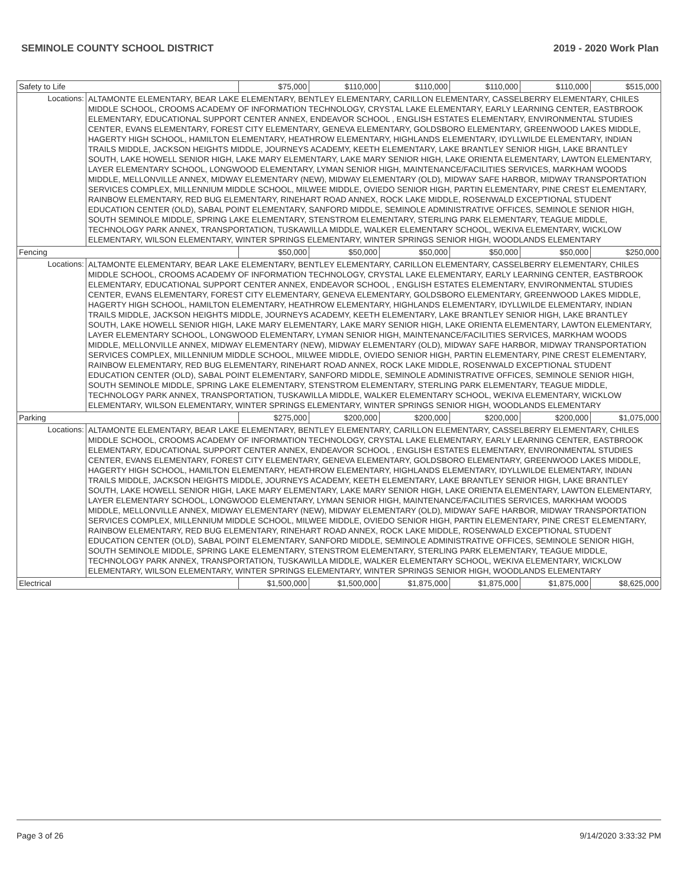SEMINOLE COUNTY SCHOOL DISTRICT 2019 - 2020 Work Plan
| Safety to Life | | $75,000 | $110,000 | $110,000 | $110,000 | $110,000 | $515,000 |
| Locations: | ALTAMONTE ELEMENTARY, BEAR LAKE ELEMENTARY, BENTLEY ELEMENTARY, CARILLON ELEMENTARY, CASSELBERRY ELEMENTARY, CHILES MIDDLE SCHOOL, CROOMS ACADEMY OF INFORMATION TECHNOLOGY, CRYSTAL LAKE ELEMENTARY, EARLY LEARNING CENTER, EASTBROOK ELEMENTARY, EDUCATIONAL SUPPORT CENTER ANNEX, ENDEAVOR SCHOOL , ENGLISH ESTATES ELEMENTARY, ENVIRONMENTAL STUDIES CENTER, EVANS ELEMENTARY, FOREST CITY ELEMENTARY, GENEVA ELEMENTARY, GOLDSBORO ELEMENTARY, GREENWOOD LAKES MIDDLE, HAGERTY HIGH SCHOOL, HAMILTON ELEMENTARY, HEATHROW ELEMENTARY, HIGHLANDS ELEMENTARY, IDYLLWILDE ELEMENTARY, INDIAN TRAILS MIDDLE, JACKSON HEIGHTS MIDDLE, JOURNEYS ACADEMY, KEETH ELEMENTARY, LAKE BRANTLEY SENIOR HIGH, LAKE BRANTLEY SOUTH, LAKE HOWELL SENIOR HIGH, LAKE MARY ELEMENTARY, LAKE MARY SENIOR HIGH, LAKE ORIENTA ELEMENTARY, LAWTON ELEMENTARY, LAYER ELEMENTARY SCHOOL, LONGWOOD ELEMENTARY, LYMAN SENIOR HIGH, MAINTENANCE/FACILITIES SERVICES, MARKHAM WOODS MIDDLE, MELLONVILLE ANNEX, MIDWAY ELEMENTARY (NEW), MIDWAY ELEMENTARY (OLD), MIDWAY SAFE HARBOR, MIDWAY TRANSPORTATION SERVICES COMPLEX, MILLENNIUM MIDDLE SCHOOL, MILWEE MIDDLE, OVIEDO SENIOR HIGH, PARTIN ELEMENTARY, PINE CREST ELEMENTARY, RAINBOW ELEMENTARY, RED BUG ELEMENTARY, RINEHART ROAD ANNEX, ROCK LAKE MIDDLE, ROSENWALD EXCEPTIONAL STUDENT EDUCATION CENTER (OLD), SABAL POINT ELEMENTARY, SANFORD MIDDLE, SEMINOLE ADMINISTRATIVE OFFICES, SEMINOLE SENIOR HIGH, SOUTH SEMINOLE MIDDLE, SPRING LAKE ELEMENTARY, STENSTROM ELEMENTARY, STERLING PARK ELEMENTARY, TEAGUE MIDDLE, TECHNOLOGY PARK ANNEX, TRANSPORTATION, TUSKAWILLA MIDDLE, WALKER ELEMENTARY SCHOOL, WEKIVA ELEMENTARY, WICKLOW ELEMENTARY, WILSON ELEMENTARY, WINTER SPRINGS ELEMENTARY, WINTER SPRINGS SENIOR HIGH, WOODLANDS ELEMENTARY | | | | | | |
| Fencing | | $50,000 | $50,000 | $50,000 | $50,000 | $50,000 | $250,000 |
| Locations: | ALTAMONTE ELEMENTARY, BEAR LAKE ELEMENTARY, BENTLEY ELEMENTARY, CARILLON ELEMENTARY, CASSELBERRY ELEMENTARY, CHILES MIDDLE SCHOOL, CROOMS ACADEMY OF INFORMATION TECHNOLOGY, CRYSTAL LAKE ELEMENTARY, EARLY LEARNING CENTER, EASTBROOK ELEMENTARY, EDUCATIONAL SUPPORT CENTER ANNEX, ENDEAVOR SCHOOL , ENGLISH ESTATES ELEMENTARY, ENVIRONMENTAL STUDIES CENTER, EVANS ELEMENTARY, FOREST CITY ELEMENTARY, GENEVA ELEMENTARY, GOLDSBORO ELEMENTARY, GREENWOOD LAKES MIDDLE, HAGERTY HIGH SCHOOL, HAMILTON ELEMENTARY, HEATHROW ELEMENTARY, HIGHLANDS ELEMENTARY, IDYLLWILDE ELEMENTARY, INDIAN TRAILS MIDDLE, JACKSON HEIGHTS MIDDLE, JOURNEYS ACADEMY, KEETH ELEMENTARY, LAKE BRANTLEY SENIOR HIGH, LAKE BRANTLEY SOUTH, LAKE HOWELL SENIOR HIGH, LAKE MARY ELEMENTARY, LAKE MARY SENIOR HIGH, LAKE ORIENTA ELEMENTARY, LAWTON ELEMENTARY, LAYER ELEMENTARY SCHOOL, LONGWOOD ELEMENTARY, LYMAN SENIOR HIGH, MAINTENANCE/FACILITIES SERVICES, MARKHAM WOODS MIDDLE, MELLONVILLE ANNEX, MIDWAY ELEMENTARY (NEW), MIDWAY ELEMENTARY (OLD), MIDWAY SAFE HARBOR, MIDWAY TRANSPORTATION SERVICES COMPLEX, MILLENNIUM MIDDLE SCHOOL, MILWEE MIDDLE, OVIEDO SENIOR HIGH, PARTIN ELEMENTARY, PINE CREST ELEMENTARY, RAINBOW ELEMENTARY, RED BUG ELEMENTARY, RINEHART ROAD ANNEX, ROCK LAKE MIDDLE, ROSENWALD EXCEPTIONAL STUDENT EDUCATION CENTER (OLD), SABAL POINT ELEMENTARY, SANFORD MIDDLE, SEMINOLE ADMINISTRATIVE OFFICES, SEMINOLE SENIOR HIGH, SOUTH SEMINOLE MIDDLE, SPRING LAKE ELEMENTARY, STENSTROM ELEMENTARY, STERLING PARK ELEMENTARY, TEAGUE MIDDLE, TECHNOLOGY PARK ANNEX, TRANSPORTATION, TUSKAWILLA MIDDLE, WALKER ELEMENTARY SCHOOL, WEKIVA ELEMENTARY, WICKLOW ELEMENTARY, WILSON ELEMENTARY, WINTER SPRINGS ELEMENTARY, WINTER SPRINGS SENIOR HIGH, WOODLANDS ELEMENTARY | | | | | | |
| Parking | | $275,000 | $200,000 | $200,000 | $200,000 | $200,000 | $1,075,000 |
| Locations: | ALTAMONTE ELEMENTARY, BEAR LAKE ELEMENTARY, BENTLEY ELEMENTARY, CARILLON ELEMENTARY, CASSELBERRY ELEMENTARY, CHILES MIDDLE SCHOOL, CROOMS ACADEMY OF INFORMATION TECHNOLOGY, CRYSTAL LAKE ELEMENTARY, EARLY LEARNING CENTER, EASTBROOK ELEMENTARY, EDUCATIONAL SUPPORT CENTER ANNEX, ENDEAVOR SCHOOL , ENGLISH ESTATES ELEMENTARY, ENVIRONMENTAL STUDIES CENTER, EVANS ELEMENTARY, FOREST CITY ELEMENTARY, GENEVA ELEMENTARY, GOLDSBORO ELEMENTARY, GREENWOOD LAKES MIDDLE, HAGERTY HIGH SCHOOL, HAMILTON ELEMENTARY, HEATHROW ELEMENTARY, HIGHLANDS ELEMENTARY, IDYLLWILDE ELEMENTARY, INDIAN TRAILS MIDDLE, JACKSON HEIGHTS MIDDLE, JOURNEYS ACADEMY, KEETH ELEMENTARY, LAKE BRANTLEY SENIOR HIGH, LAKE BRANTLEY SOUTH, LAKE HOWELL SENIOR HIGH, LAKE MARY ELEMENTARY, LAKE MARY SENIOR HIGH, LAKE ORIENTA ELEMENTARY, LAWTON ELEMENTARY, LAYER ELEMENTARY SCHOOL, LONGWOOD ELEMENTARY, LYMAN SENIOR HIGH, MAINTENANCE/FACILITIES SERVICES, MARKHAM WOODS MIDDLE, MELLONVILLE ANNEX, MIDWAY ELEMENTARY (NEW), MIDWAY ELEMENTARY (OLD), MIDWAY SAFE HARBOR, MIDWAY TRANSPORTATION SERVICES COMPLEX, MILLENNIUM MIDDLE SCHOOL, MILWEE MIDDLE, OVIEDO SENIOR HIGH, PARTIN ELEMENTARY, PINE CREST ELEMENTARY, RAINBOW ELEMENTARY, RED BUG ELEMENTARY, RINEHART ROAD ANNEX, ROCK LAKE MIDDLE, ROSENWALD EXCEPTIONAL STUDENT EDUCATION CENTER (OLD), SABAL POINT ELEMENTARY, SANFORD MIDDLE, SEMINOLE ADMINISTRATIVE OFFICES, SEMINOLE SENIOR HIGH, SOUTH SEMINOLE MIDDLE, SPRING LAKE ELEMENTARY, STENSTROM ELEMENTARY, STERLING PARK ELEMENTARY, TEAGUE MIDDLE, TECHNOLOGY PARK ANNEX, TRANSPORTATION, TUSKAWILLA MIDDLE, WALKER ELEMENTARY SCHOOL, WEKIVA ELEMENTARY, WICKLOW ELEMENTARY, WILSON ELEMENTARY, WINTER SPRINGS ELEMENTARY, WINTER SPRINGS SENIOR HIGH, WOODLANDS ELEMENTARY | | | | | | |
| Electrical | | $1,500,000 | $1,500,000 | $1,875,000 | $1,875,000 | $1,875,000 | $8,625,000 |
Page 3 of 26 9/14/2020 3:33:32 PM